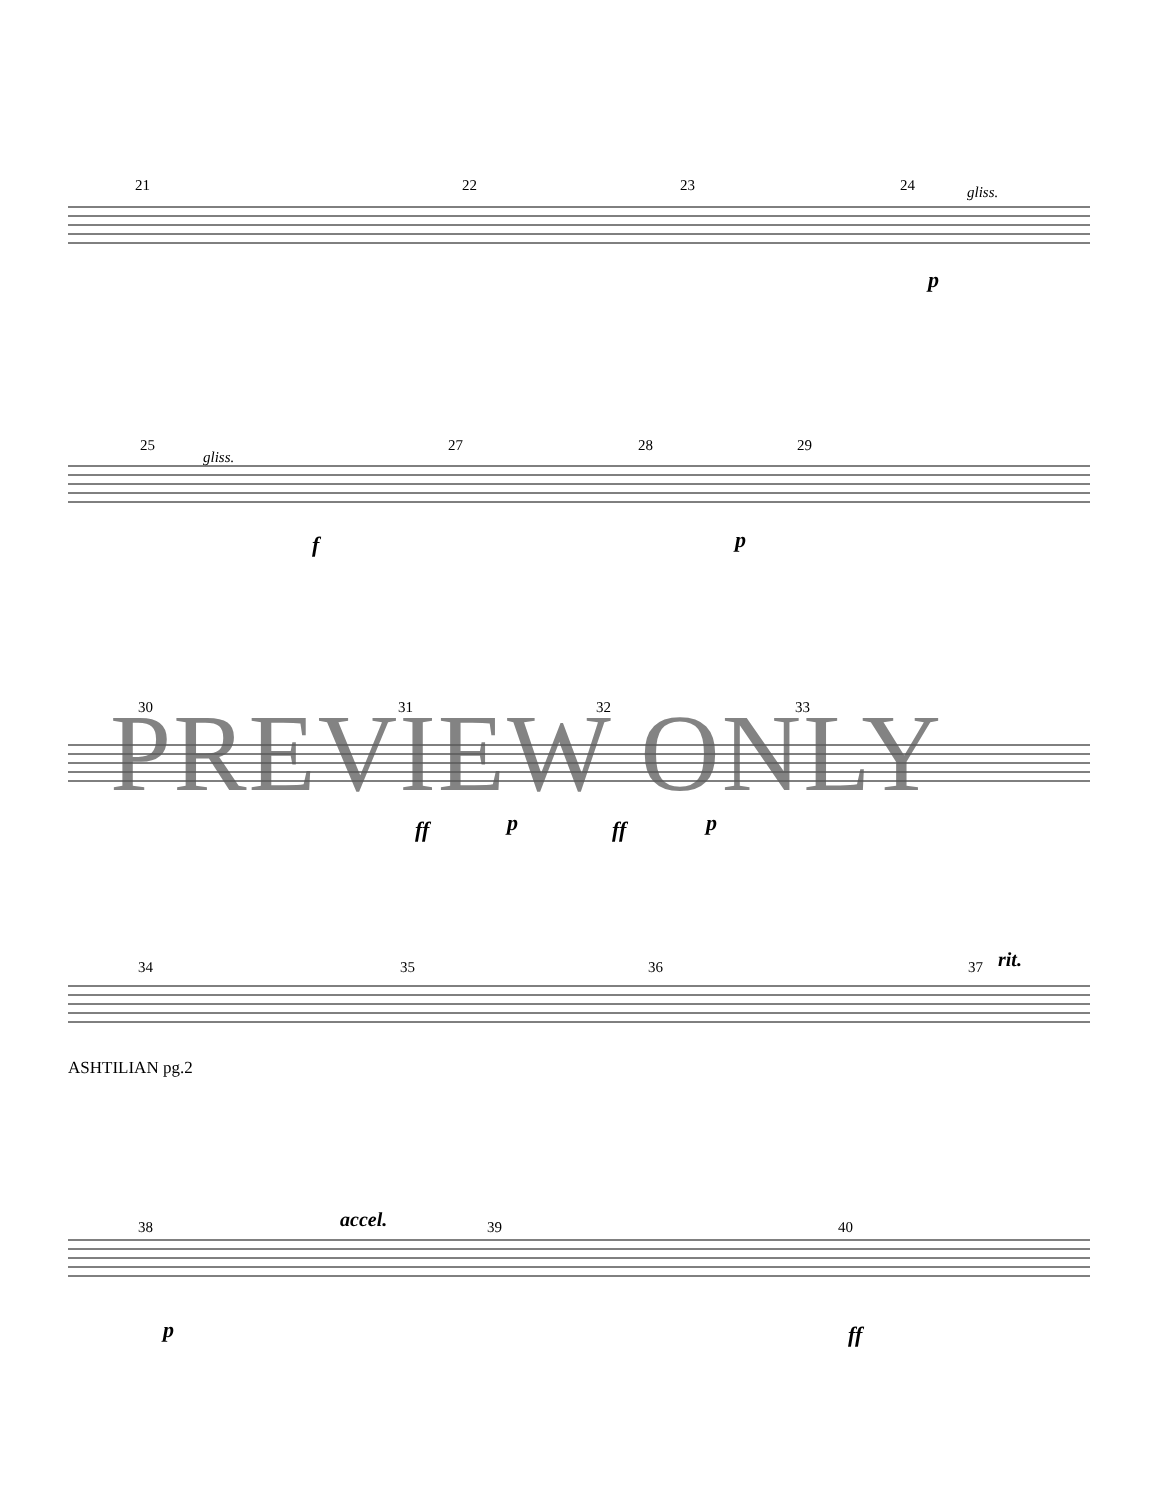21
22
23
24
gliss.
p
25
gliss.
27
28
29
f
p
30
31
32
33
ff
p
ff
p
34
35
36
37
rit.
38
accel.
39
40
p
ff
PREVIEW ONLY
ASHTILIAN pg.2